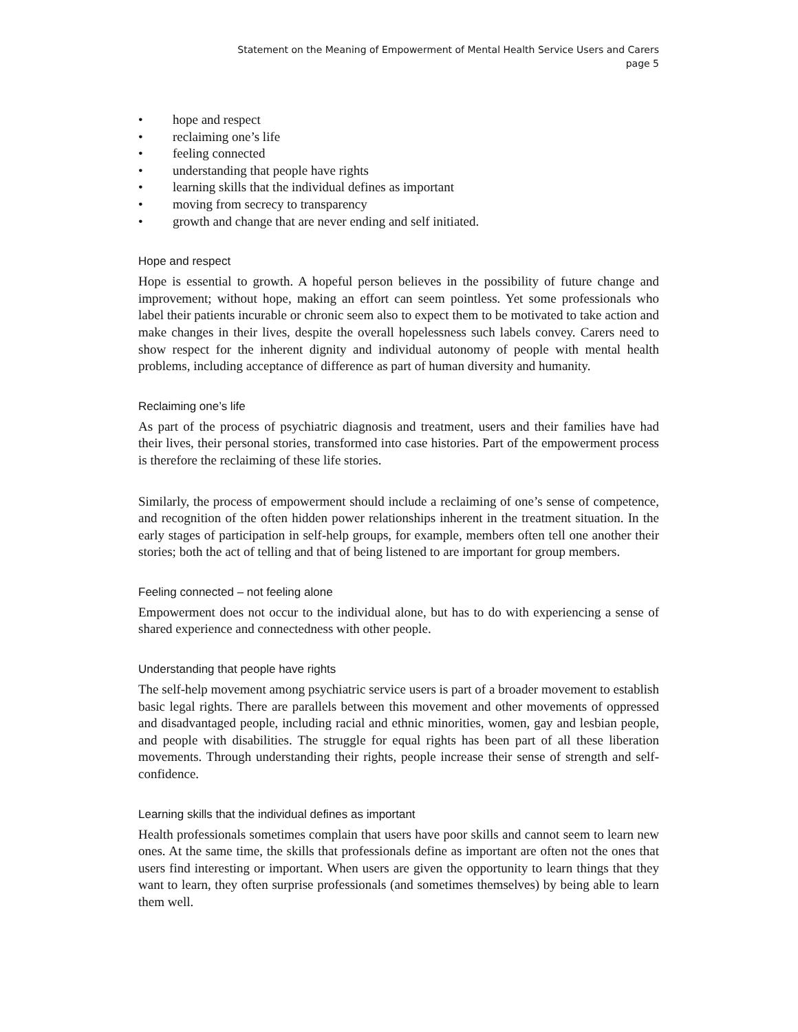Statement on the Meaning of Empowerment of Mental Health Service Users and Carers
page 5
• hope and respect
• reclaiming one’s life
• feeling connected
• understanding that people have rights
• learning skills that the individual defines as important
• moving from secrecy to transparency
• growth and change that are never ending and self initiated.
Hope and respect
Hope is essential to growth. A hopeful person believes in the possibility of future change and improvement; without hope, making an effort can seem pointless. Yet some professionals who label their patients incurable or chronic seem also to expect them to be motivated to take action and make changes in their lives, despite the overall hopelessness such labels convey. Carers need to show respect for the inherent dignity and individual autonomy of people with mental health problems, including acceptance of difference as part of human diversity and humanity.
Reclaiming one’s life
As part of the process of psychiatric diagnosis and treatment, users and their families have had their lives, their personal stories, transformed into case histories. Part of the empowerment process is therefore the reclaiming of these life stories.
Similarly, the process of empowerment should include a reclaiming of one’s sense of competence, and recognition of the often hidden power relationships inherent in the treatment situation. In the early stages of participation in self-help groups, for example, members often tell one another their stories; both the act of telling and that of being listened to are important for group members.
Feeling connected – not feeling alone
Empowerment does not occur to the individual alone, but has to do with experiencing a sense of shared experience and connectedness with other people.
Understanding that people have rights
The self-help movement among psychiatric service users is part of a broader movement to establish basic legal rights. There are parallels between this movement and other movements of oppressed and disadvantaged people, including racial and ethnic minorities, women, gay and lesbian people, and people with disabilities. The struggle for equal rights has been part of all these liberation movements. Through understanding their rights, people increase their sense of strength and self-confidence.
Learning skills that the individual defines as important
Health professionals sometimes complain that users have poor skills and cannot seem to learn new ones. At the same time, the skills that professionals define as important are often not the ones that users find interesting or important. When users are given the opportunity to learn things that they want to learn, they often surprise professionals (and sometimes themselves) by being able to learn them well.